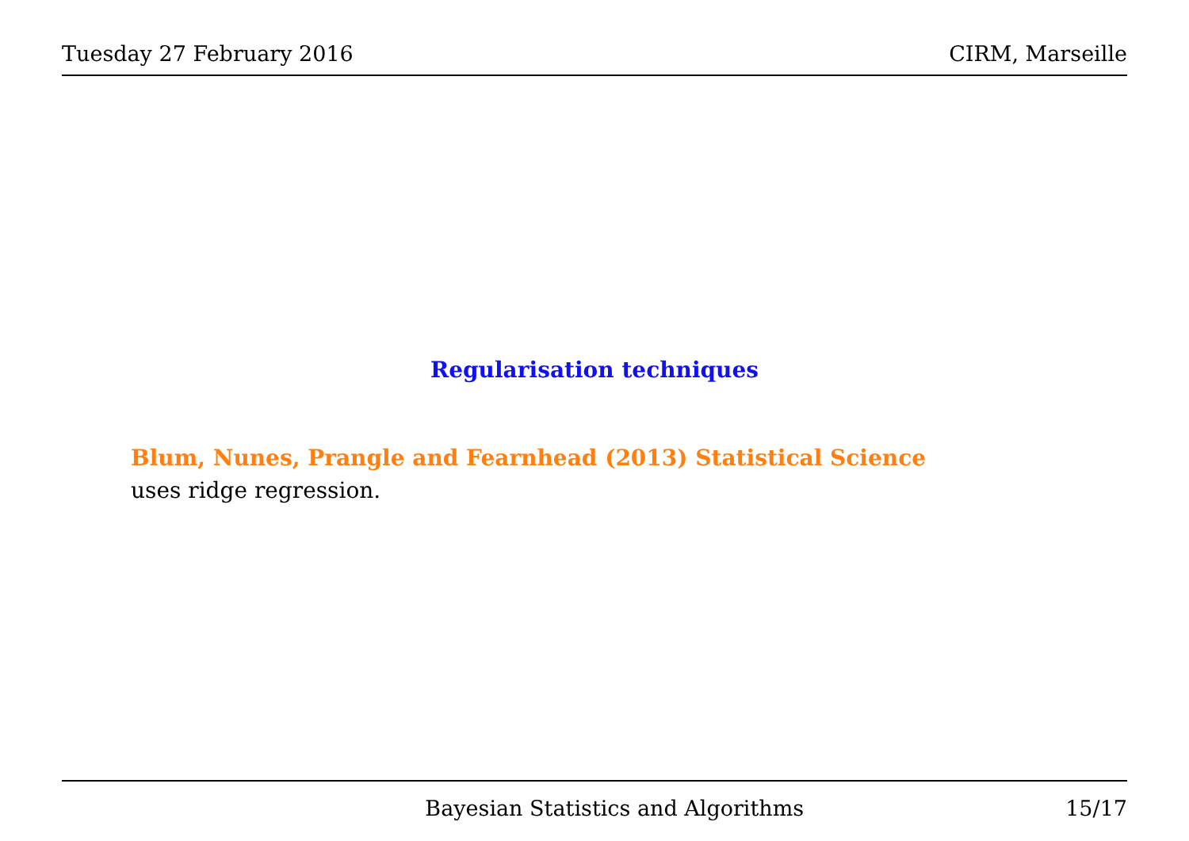Tuesday 27 February 2016 CIRM, Marseille
Regularisation techniques
Blum, Nunes, Prangle and Fearnhead (2013) Statistical Science
uses ridge regression.
Bayesian Statistics and Algorithms 15/17